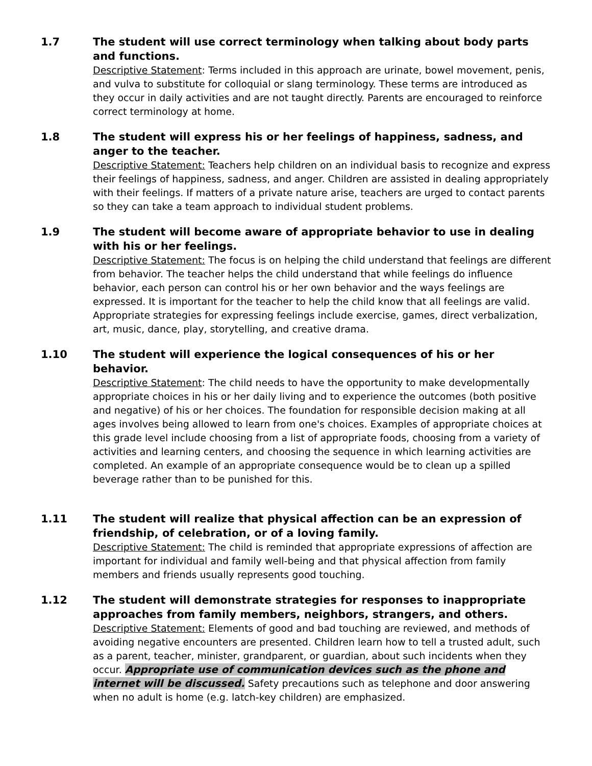1.7 The student will use correct terminology when talking about body parts and functions.
Descriptive Statement: Terms included in this approach are urinate, bowel movement, penis, and vulva to substitute for colloquial or slang terminology. These terms are introduced as they occur in daily activities and are not taught directly. Parents are encouraged to reinforce correct terminology at home.
1.8 The student will express his or her feelings of happiness, sadness, and anger to the teacher.
Descriptive Statement: Teachers help children on an individual basis to recognize and express their feelings of happiness, sadness, and anger. Children are assisted in dealing appropriately with their feelings. If matters of a private nature arise, teachers are urged to contact parents so they can take a team approach to individual student problems.
1.9 The student will become aware of appropriate behavior to use in dealing with his or her feelings.
Descriptive Statement: The focus is on helping the child understand that feelings are different from behavior. The teacher helps the child understand that while feelings do influence behavior, each person can control his or her own behavior and the ways feelings are expressed. It is important for the teacher to help the child know that all feelings are valid. Appropriate strategies for expressing feelings include exercise, games, direct verbalization, art, music, dance, play, storytelling, and creative drama.
1.10 The student will experience the logical consequences of his or her behavior.
Descriptive Statement: The child needs to have the opportunity to make developmentally appropriate choices in his or her daily living and to experience the outcomes (both positive and negative) of his or her choices. The foundation for responsible decision making at all ages involves being allowed to learn from one's choices. Examples of appropriate choices at this grade level include choosing from a list of appropriate foods, choosing from a variety of activities and learning centers, and choosing the sequence in which learning activities are completed. An example of an appropriate consequence would be to clean up a spilled beverage rather than to be punished for this.
1.11 The student will realize that physical affection can be an expression of friendship, of celebration, or of a loving family.
Descriptive Statement: The child is reminded that appropriate expressions of affection are important for individual and family well-being and that physical affection from family members and friends usually represents good touching.
1.12 The student will demonstrate strategies for responses to inappropriate approaches from family members, neighbors, strangers, and others.
Descriptive Statement: Elements of good and bad touching are reviewed, and methods of avoiding negative encounters are presented. Children learn how to tell a trusted adult, such as a parent, teacher, minister, grandparent, or guardian, about such incidents when they occur. Appropriate use of communication devices such as the phone and internet will be discussed. Safety precautions such as telephone and door answering when no adult is home (e.g. latch-key children) are emphasized.